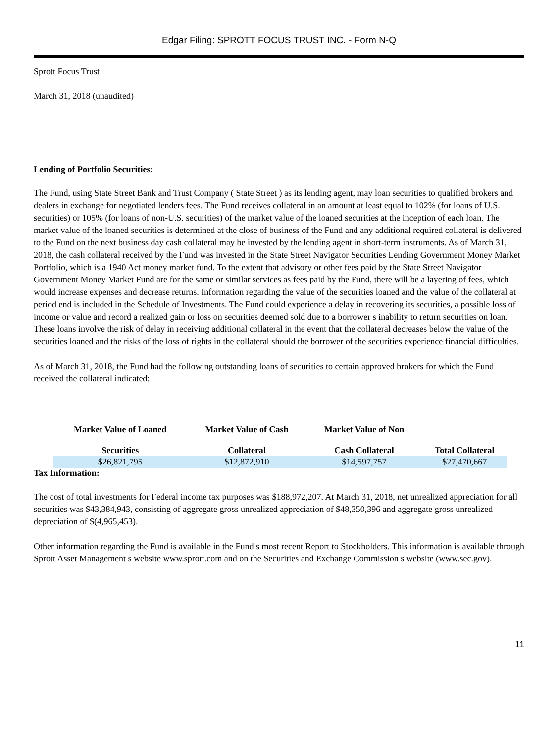Edgar Filing: SPROTT FOCUS TRUST INC. - Form N-Q
Sprott Focus Trust
March 31, 2018 (unaudited)
Lending of Portfolio Securities:
The Fund, using State Street Bank and Trust Company ( State Street ) as its lending agent, may loan securities to qualified brokers and dealers in exchange for negotiated lenders fees. The Fund receives collateral in an amount at least equal to 102% (for loans of U.S. securities) or 105% (for loans of non-U.S. securities) of the market value of the loaned securities at the inception of each loan. The market value of the loaned securities is determined at the close of business of the Fund and any additional required collateral is delivered to the Fund on the next business day cash collateral may be invested by the lending agent in short-term instruments. As of March 31, 2018, the cash collateral received by the Fund was invested in the State Street Navigator Securities Lending Government Money Market Portfolio, which is a 1940 Act money market fund. To the extent that advisory or other fees paid by the State Street Navigator Government Money Market Fund are for the same or similar services as fees paid by the Fund, there will be a layering of fees, which would increase expenses and decrease returns. Information regarding the value of the securities loaned and the value of the collateral at period end is included in the Schedule of Investments. The Fund could experience a delay in recovering its securities, a possible loss of income or value and record a realized gain or loss on securities deemed sold due to a borrower s inability to return securities on loan. These loans involve the risk of delay in receiving additional collateral in the event that the collateral decreases below the value of the securities loaned and the risks of the loss of rights in the collateral should the borrower of the securities experience financial difficulties.
As of March 31, 2018, the Fund had the following outstanding loans of securities to certain approved brokers for which the Fund received the collateral indicated:
| Market Value of Loaned Securities | Market Value of Cash Collateral | Market Value of Non Cash Collateral | Total Collateral |
| --- | --- | --- | --- |
| $26,821,795 | $12,872,910 | $14,597,757 | $27,470,667 |
Tax Information:
The cost of total investments for Federal income tax purposes was $188,972,207. At March 31, 2018, net unrealized appreciation for all securities was $43,384,943, consisting of aggregate gross unrealized appreciation of $48,350,396 and aggregate gross unrealized depreciation of $(4,965,453).
Other information regarding the Fund is available in the Fund s most recent Report to Stockholders. This information is available through Sprott Asset Management s website www.sprott.com and on the Securities and Exchange Commission s website (www.sec.gov).
11